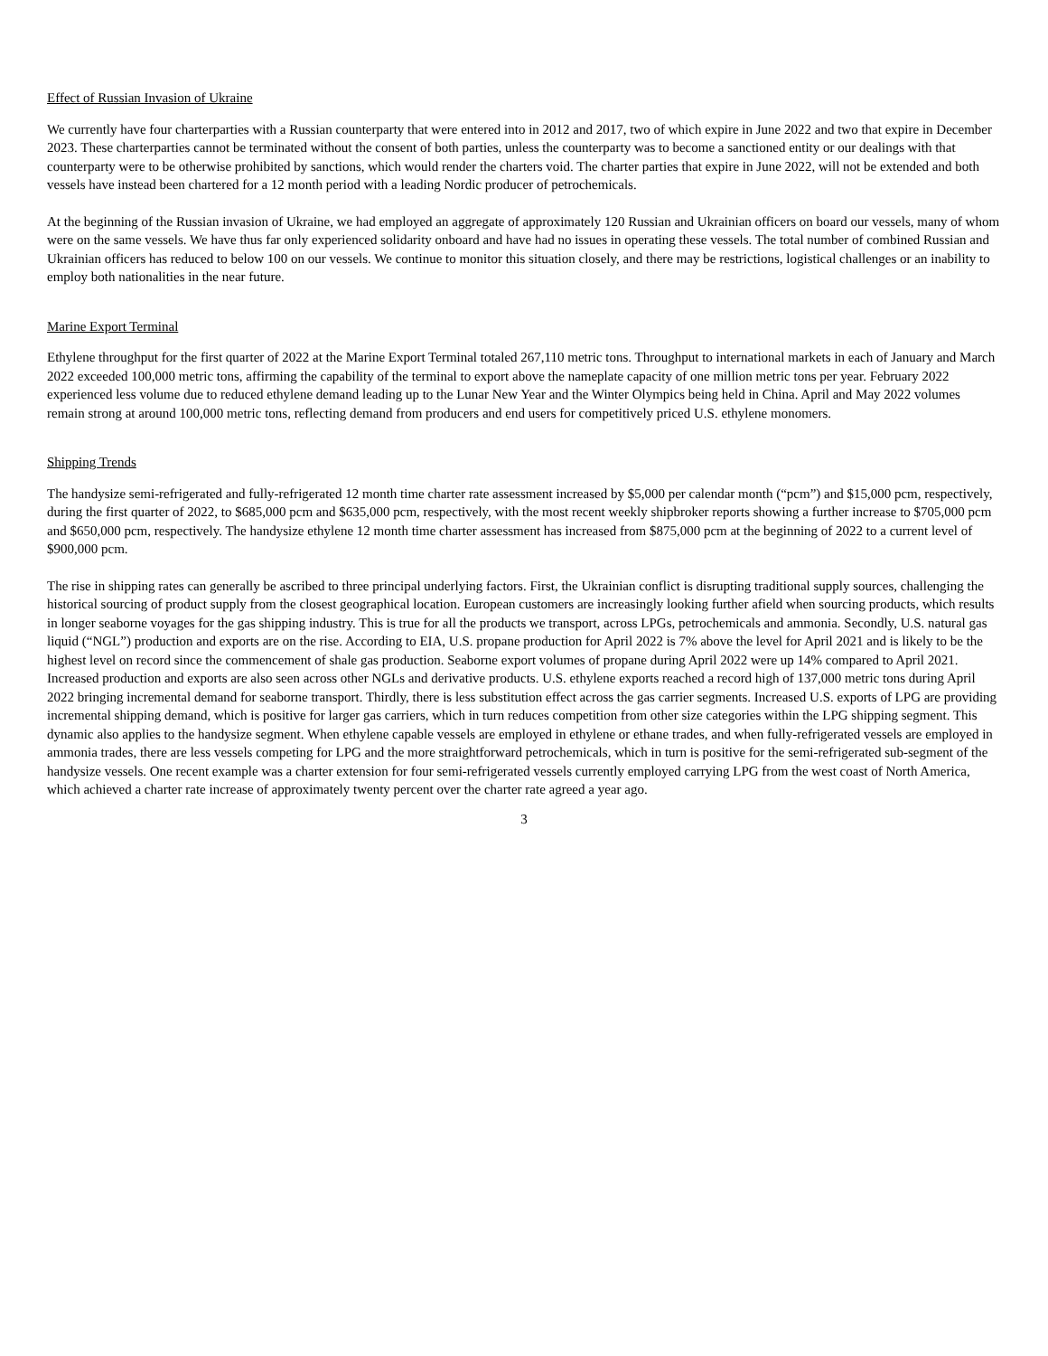Effect of Russian Invasion of Ukraine
We currently have four charterparties with a Russian counterparty that were entered into in 2012 and 2017, two of which expire in June 2022 and two that expire in December 2023. These charterparties cannot be terminated without the consent of both parties, unless the counterparty was to become a sanctioned entity or our dealings with that counterparty were to be otherwise prohibited by sanctions, which would render the charters void. The charter parties that expire in June 2022, will not be extended and both vessels have instead been chartered for a 12 month period with a leading Nordic producer of petrochemicals.
At the beginning of the Russian invasion of Ukraine, we had employed an aggregate of approximately 120 Russian and Ukrainian officers on board our vessels, many of whom were on the same vessels. We have thus far only experienced solidarity onboard and have had no issues in operating these vessels. The total number of combined Russian and Ukrainian officers has reduced to below 100 on our vessels. We continue to monitor this situation closely, and there may be restrictions, logistical challenges or an inability to employ both nationalities in the near future.
Marine Export Terminal
Ethylene throughput for the first quarter of 2022 at the Marine Export Terminal totaled 267,110 metric tons. Throughput to international markets in each of January and March 2022 exceeded 100,000 metric tons, affirming the capability of the terminal to export above the nameplate capacity of one million metric tons per year. February 2022 experienced less volume due to reduced ethylene demand leading up to the Lunar New Year and the Winter Olympics being held in China. April and May 2022 volumes remain strong at around 100,000 metric tons, reflecting demand from producers and end users for competitively priced U.S. ethylene monomers.
Shipping Trends
The handysize semi-refrigerated and fully-refrigerated 12 month time charter rate assessment increased by $5,000 per calendar month (“pcm”) and $15,000 pcm, respectively, during the first quarter of 2022, to $685,000 pcm and $635,000 pcm, respectively, with the most recent weekly shipbroker reports showing a further increase to $705,000 pcm and $650,000 pcm, respectively. The handysize ethylene 12 month time charter assessment has increased from $875,000 pcm at the beginning of 2022 to a current level of $900,000 pcm.
The rise in shipping rates can generally be ascribed to three principal underlying factors. First, the Ukrainian conflict is disrupting traditional supply sources, challenging the historical sourcing of product supply from the closest geographical location. European customers are increasingly looking further afield when sourcing products, which results in longer seaborne voyages for the gas shipping industry. This is true for all the products we transport, across LPGs, petrochemicals and ammonia. Secondly, U.S. natural gas liquid (“NGL”) production and exports are on the rise. According to EIA, U.S. propane production for April 2022 is 7% above the level for April 2021 and is likely to be the highest level on record since the commencement of shale gas production. Seaborne export volumes of propane during April 2022 were up 14% compared to April 2021. Increased production and exports are also seen across other NGLs and derivative products. U.S. ethylene exports reached a record high of 137,000 metric tons during April 2022 bringing incremental demand for seaborne transport. Thirdly, there is less substitution effect across the gas carrier segments. Increased U.S. exports of LPG are providing incremental shipping demand, which is positive for larger gas carriers, which in turn reduces competition from other size categories within the LPG shipping segment. This dynamic also applies to the handysize segment. When ethylene capable vessels are employed in ethylene or ethane trades, and when fully-refrigerated vessels are employed in ammonia trades, there are less vessels competing for LPG and the more straightforward petrochemicals, which in turn is positive for the semi-refrigerated sub-segment of the handysize vessels. One recent example was a charter extension for four semi-refrigerated vessels currently employed carrying LPG from the west coast of North America, which achieved a charter rate increase of approximately twenty percent over the charter rate agreed a year ago.
3